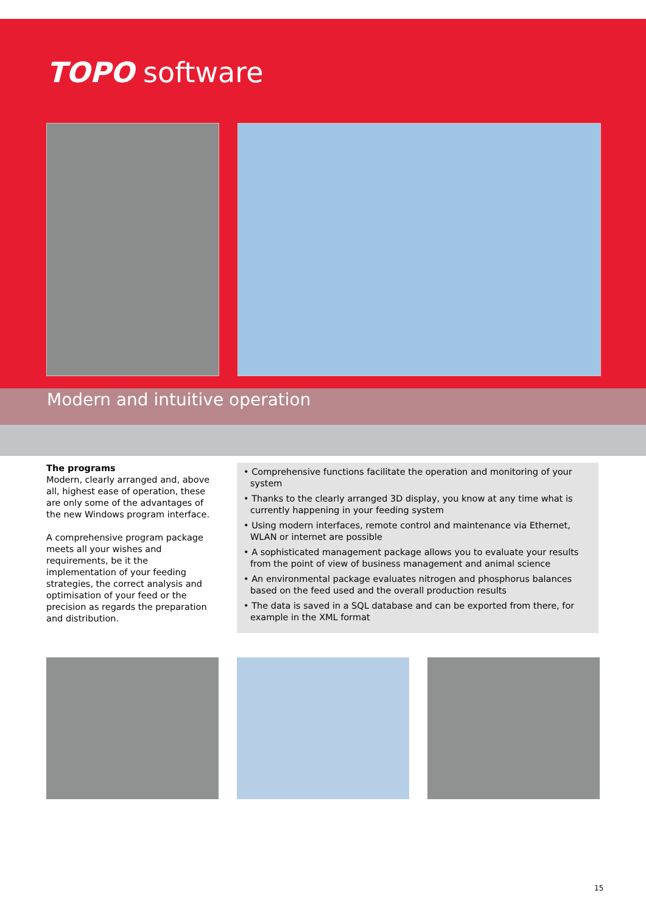TOPO software
Modern and intuitive operation
The programs
Modern, clearly arranged and, above all, highest ease of operation, these are only some of the advantages of the new Windows program interface.
A comprehensive program package meets all your wishes and requirements, be it the implementation of your feeding strategies, the correct analysis and optimisation of your feed or the precision as regards the preparation and distribution.
• Comprehensive functions facilitate the operation and monitoring of your system
• Thanks to the clearly arranged 3D display, you know at any time what is currently happening in your feeding system
• Using modern interfaces, remote control and maintenance via Ethernet, WLAN or internet are possible
• A sophisticated management package allows you to evaluate your results from the point of view of business management and animal science
• An environmental package evaluates nitrogen and phosphorus balances based on the feed used and the overall production results
• The data is saved in a SQL database and can be exported from there, for example in the XML format
15